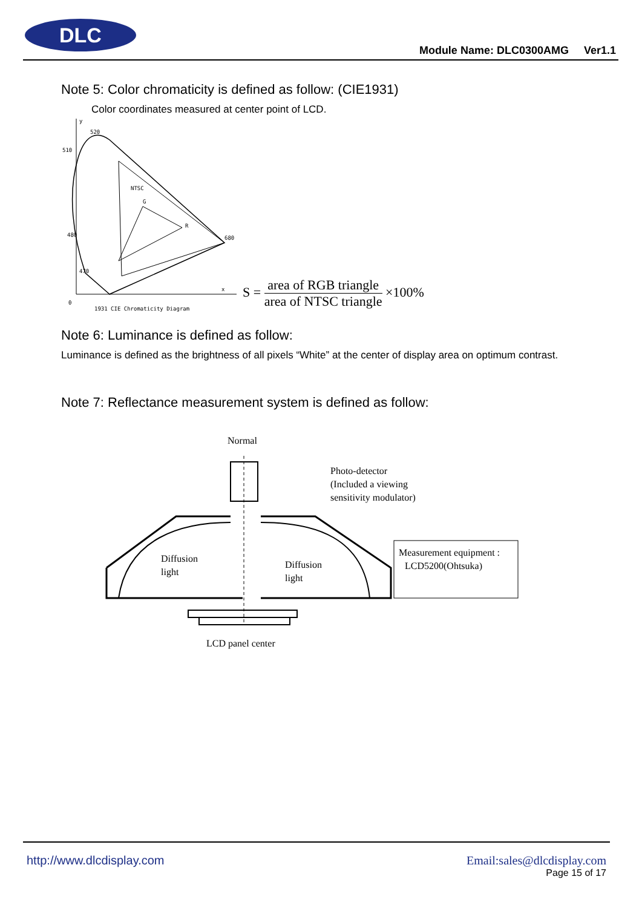DLC
Module Name: DLC0300AMG Ver1.1
Note 5: Color chromaticity is defined as follow: (CIE1931)
Color coordinates measured at center point of LCD.
y
520
510
480
470
NTSC
G
R
680
x
0
1931 CIE Chromaticity Diagram
S =
area of RGB triangle
area of NTSC triangle
×100%
Note 6: Luminance is defined as follow:
Luminance is defined as the brightness of all pixels “White” at the center of display area on optimum contrast.
Note 7: Reflectance measurement system is defined as follow:
Normal
.
Diffusion
light
Diffusion
light
Photo-detector
(Included a viewing
sensitivity modulator)
Measurement equipment :
LCD5200(Ohtsuka)
LCD panel center
http://www.dlcdisplay.com Email:sales@dlcdisplay.com
Page 15 of 17